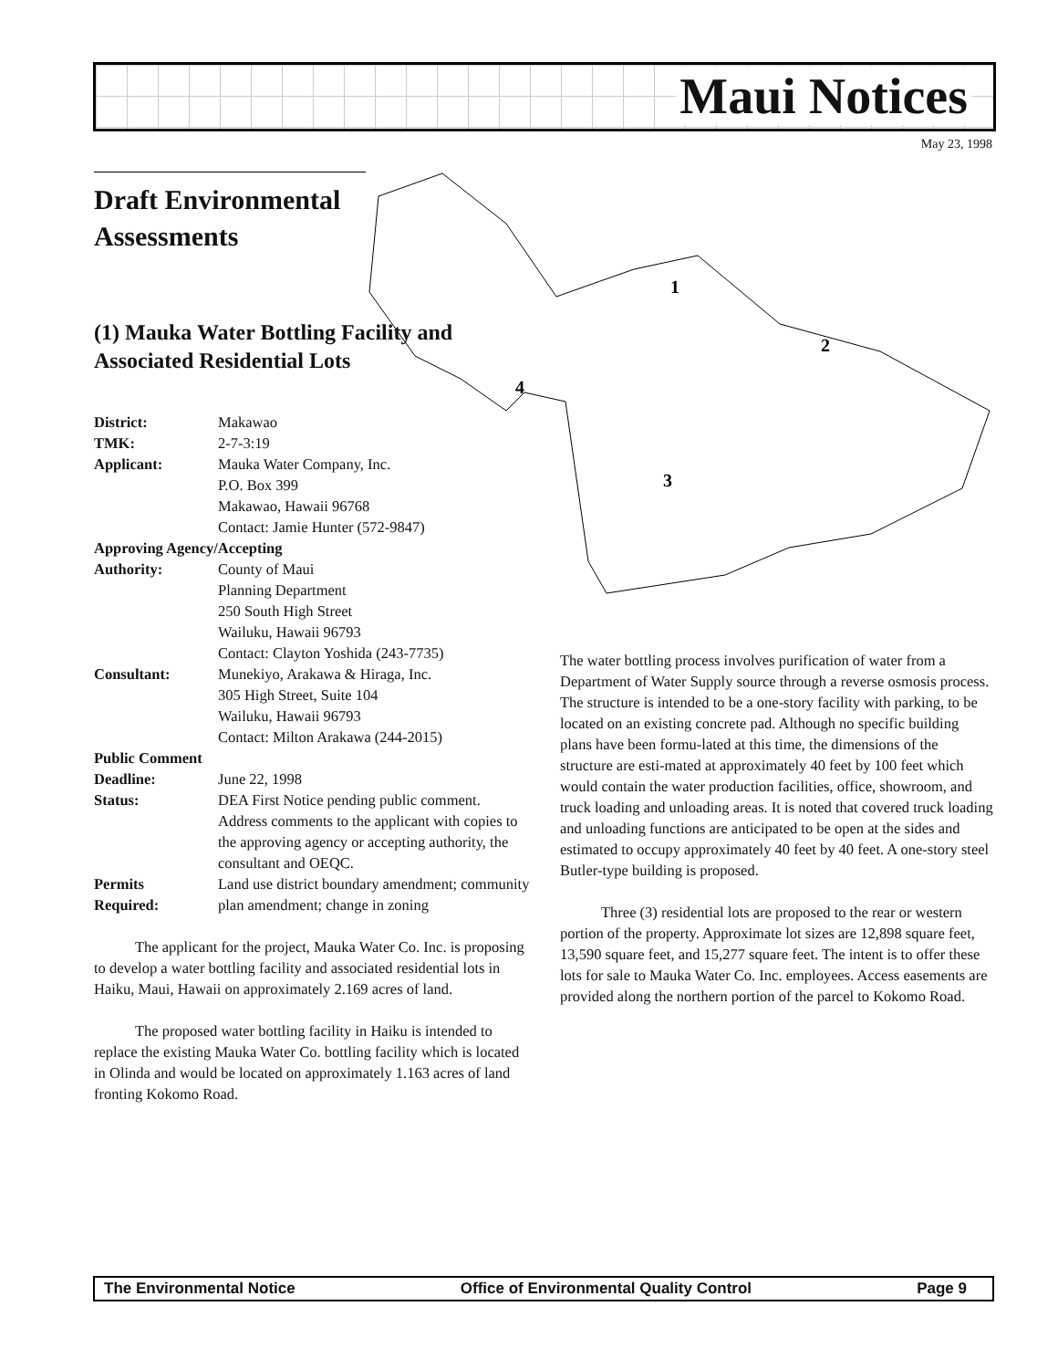Maui Notices
May 23, 1998
1
2
3
4
Draft Environmental Assessments
(1) Mauka Water Bottling Facility and Associated Residential Lots
| District: | Makawao |
| TMK: | 2-7-3:19 |
| Applicant: | Mauka Water Company, Inc. P.O. Box 399 Makawao, Hawaii 96768 Contact: Jamie Hunter (572-9847) |
| Approving Agency/Accepting | |
| Authority: | County of Maui Planning Department 250 South High Street Wailuku, Hawaii 96793 Contact: Clayton Yoshida (243-7735) |
| Consultant: | Munekiyo, Arakawa & Hiraga, Inc. 305 High Street, Suite 104 Wailuku, Hawaii 96793 Contact: Milton Arakawa (244-2015) |
| Public Comment | |
| Deadline: | June 22, 1998 |
| Status: | DEA First Notice pending public comment. Address comments to the applicant with copies to the approving agency or accepting authority, the consultant and OEQC. |
| Permits Required: | Land use district boundary amendment; community plan amendment; change in zoning |
The applicant for the project, Mauka Water Co. Inc. is proposing to develop a water bottling facility and associated residential lots in Haiku, Maui, Hawaii on approximately 2.169 acres of land.
The proposed water bottling facility in Haiku is intended to replace the existing Mauka Water Co. bottling facility which is located in Olinda and would be located on approximately 1.163 acres of land fronting Kokomo Road.
The water bottling process involves purification of water from a Department of Water Supply source through a reverse osmosis process. The structure is intended to be a one-story facility with parking, to be located on an existing concrete pad. Although no specific building plans have been formu-lated at this time, the dimensions of the structure are esti-mated at approximately 40 feet by 100 feet which would contain the water production facilities, office, showroom, and truck loading and unloading areas. It is noted that covered truck loading and unloading functions are anticipated to be open at the sides and estimated to occupy approximately 40 feet by 40 feet. A one-story steel Butler-type building is proposed.
Three (3) residential lots are proposed to the rear or western portion of the property. Approximate lot sizes are 12,898 square feet, 13,590 square feet, and 15,277 square feet. The intent is to offer these lots for sale to Mauka Water Co. Inc. employees. Access easements are provided along the northern portion of the parcel to Kokomo Road.
The Environmental Notice Office of Environmental Quality Control Page 9